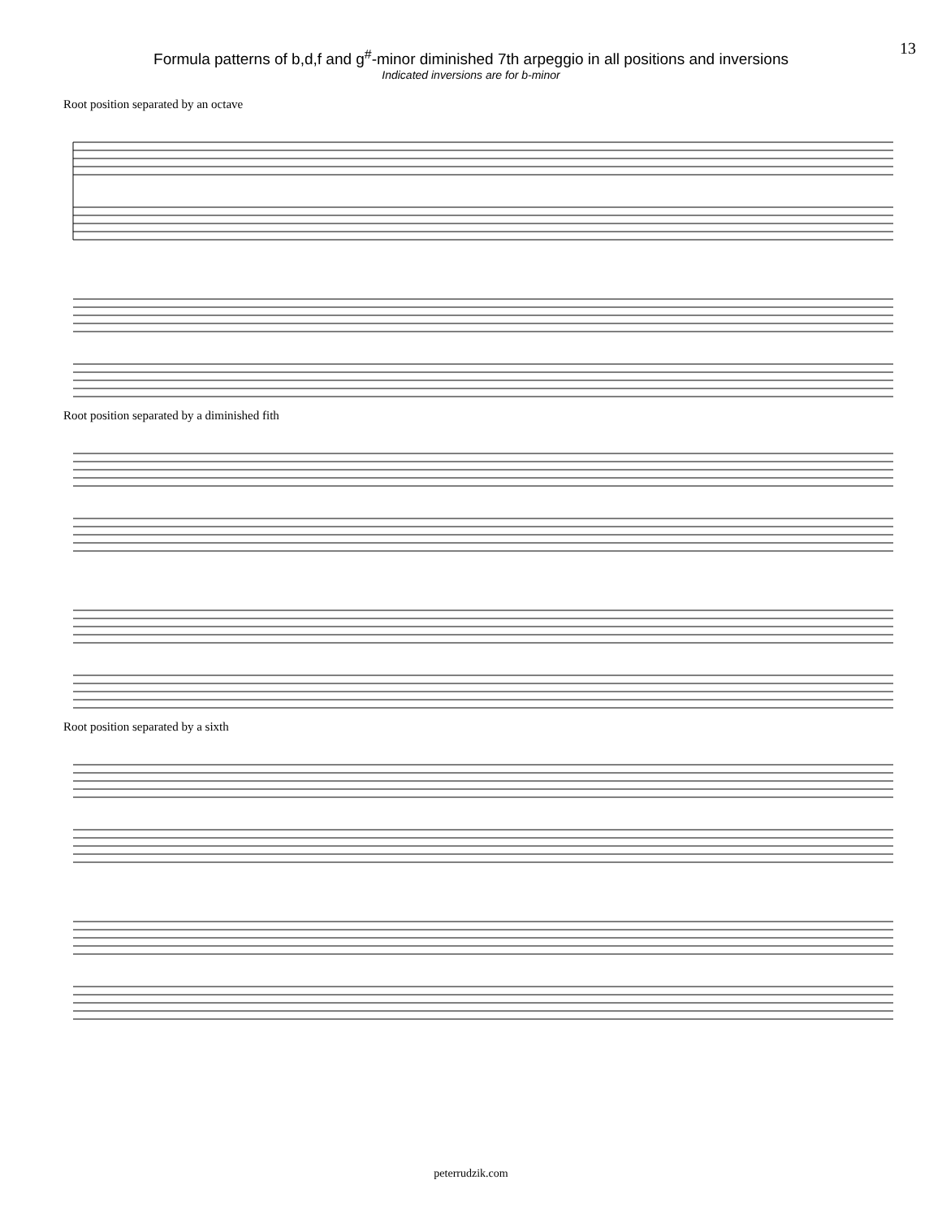13
Formula patterns of b,d,f and g<sup>#</sup>-minor diminished 7th arpeggio in all positions and inversions
Indicated inversions are for b-minor
Root position separated by an octave
Root position separated by a diminished fith
Root position separated by a sixth
peterrudzik.com